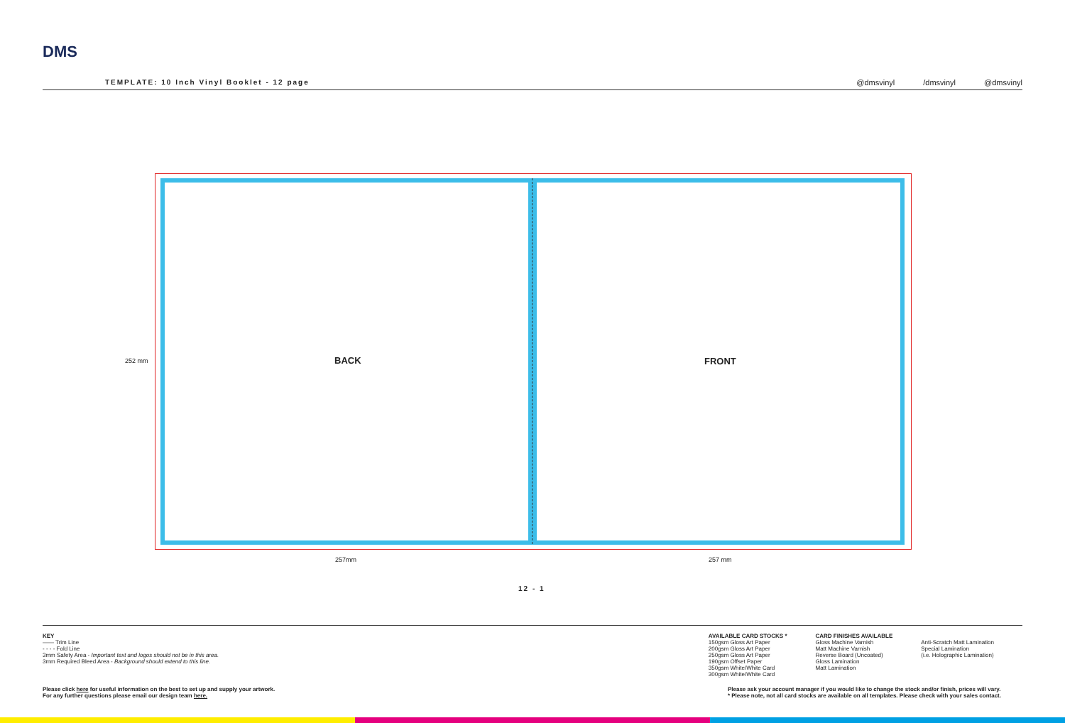DMS
TEMPLATE: 10 Inch Vinyl Booklet - 12 page
@dmsvinyl /dmsvinyl @dmsvinyl
252 mm BACK FRONT
257mm 257 mm
12 - 1
KEY
—— Trim Line
- - - - Fold Line
3mm Safety Area - Important text and logos should not be in this area.
3mm Required Bleed Area - Background should extend to this line.
AVAILABLE CARD STOCKS *
150gsm Gloss Art Paper
200gsm Gloss Art Paper
250gsm Gloss Art Paper
190gsm Offset Paper
350gsm White/White Card
300gsm White/White Card
CARD FINISHES AVAILABLE
Gloss Machine Varnish
Matt Machine Varnish
Reverse Board (Uncoated)
Gloss Lamination
Matt Lamination
Anti-Scratch Matt Lamination
Special Lamination
(i.e. Holographic Lamination)
Please click here for useful information on the best to set up and supply your artwork.
For any further questions please email our design team here.
Please ask your account manager if you would like to change the stock and/or finish, prices will vary.
* Please note, not all card stocks are available on all templates. Please check with your sales contact.